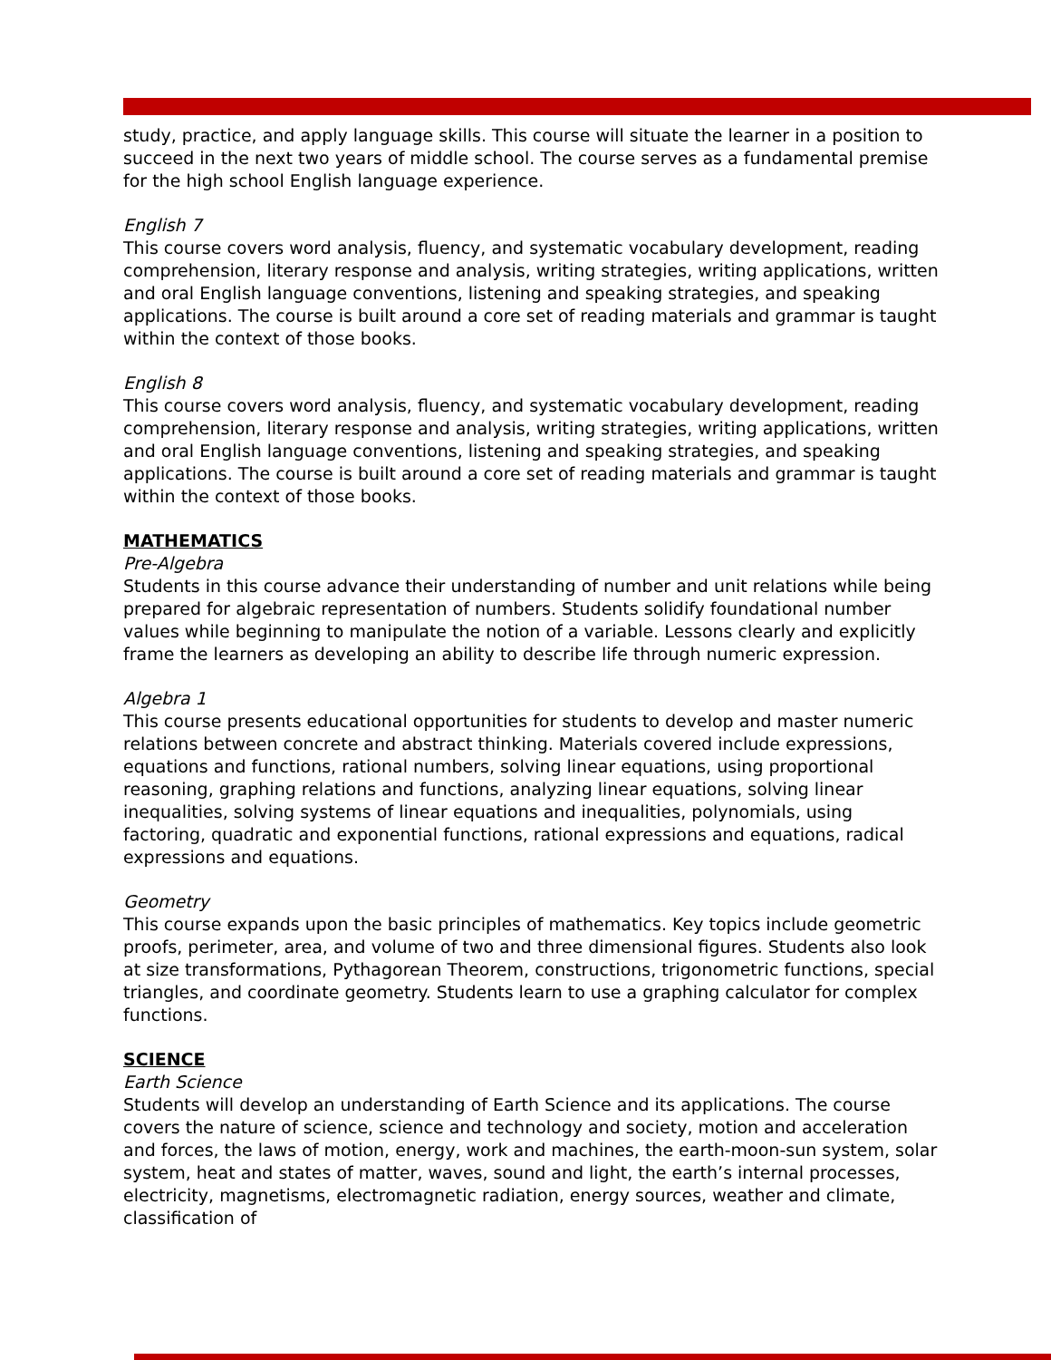study, practice, and apply language skills. This course will situate the learner in a position to succeed in the next two years of middle school. The course serves as a fundamental premise for the high school English language experience.
English 7
This course covers word analysis, fluency, and systematic vocabulary development, reading comprehension, literary response and analysis, writing strategies, writing applications, written and oral English language conventions, listening and speaking strategies, and speaking applications. The course is built around a core set of reading materials and grammar is taught within the context of those books.
English 8
This course covers word analysis, fluency, and systematic vocabulary development, reading comprehension, literary response and analysis, writing strategies, writing applications, written and oral English language conventions, listening and speaking strategies, and speaking applications. The course is built around a core set of reading materials and grammar is taught within the context of those books.
MATHEMATICS
Pre-Algebra
Students in this course advance their understanding of number and unit relations while being prepared for algebraic representation of numbers. Students solidify foundational number values while beginning to manipulate the notion of a variable. Lessons clearly and explicitly frame the learners as developing an ability to describe life through numeric expression.
Algebra 1
This course presents educational opportunities for students to develop and master numeric relations between concrete and abstract thinking. Materials covered include expressions, equations and functions, rational numbers, solving linear equations, using proportional reasoning, graphing relations and functions, analyzing linear equations, solving linear inequalities, solving systems of linear equations and inequalities, polynomials, using factoring, quadratic and exponential functions, rational expressions and equations, radical expressions and equations.
Geometry
This course expands upon the basic principles of mathematics. Key topics include geometric proofs, perimeter, area, and volume of two and three dimensional figures. Students also look at size transformations, Pythagorean Theorem, constructions, trigonometric functions, special triangles, and coordinate geometry. Students learn to use a graphing calculator for complex functions.
SCIENCE
Earth Science
Students will develop an understanding of Earth Science and its applications. The course covers the nature of science, science and technology and society, motion and acceleration and forces, the laws of motion, energy, work and machines, the earth-moon-sun system, solar system, heat and states of matter, waves, sound and light, the earth’s internal processes, electricity, magnetisms, electromagnetic radiation, energy sources, weather and climate, classification of